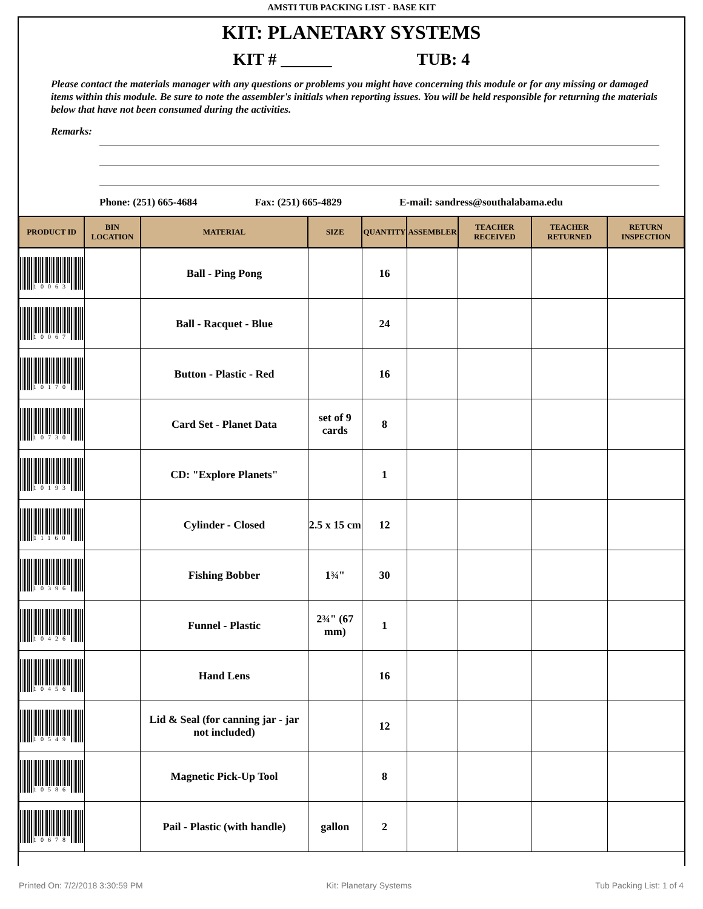AMSTI TUB PACKING LIST - BASE KIT
KIT: PLANETARY SYSTEMS
KIT # ______ TUB: 4
Please contact the materials manager with any questions or problems you might have concerning this module or for any missing or damaged items within this module. Be sure to note the assembler's initials when reporting issues. You will be held responsible for returning the materials below that have not been consumed during the activities.
Remarks:
Phone: (251) 665-4684 Fax: (251) 665-4829 E-mail: sandress@southalabama.edu
| PRODUCT ID | BIN LOCATION | MATERIAL | SIZE | QUANTITY | ASSEMBLER | TEACHER RECEIVED | TEACHER RETURNED | RETURN INSPECTION |
| --- | --- | --- | --- | --- | --- | --- | --- | --- |
| 10063 | | Ball - Ping Pong | | 16 | | | | |
| 10067 | | Ball - Racquet - Blue | | 24 | | | | |
| 10170 | | Button - Plastic - Red | | 16 | | | | |
| 10730 | | Card Set - Planet Data | set of 9 cards | 8 | | | | |
| 10193 | | CD: "Explore Planets" | | 1 | | | | |
| 11160 | | Cylinder - Closed | 2.5 x 15 cm | 12 | | | | |
| 10396 | | Fishing Bobber | 1¾" | 30 | | | | |
| 10426 | | Funnel - Plastic | 2¾" (67 mm) | 1 | | | | |
| 10456 | | Hand Lens | | 16 | | | | |
| 10549 | | Lid & Seal (for canning jar - jar not included) | | 12 | | | | |
| 10586 | | Magnetic Pick-Up Tool | | 8 | | | | |
| 10678 | | Pail - Plastic (with handle) | gallon | 2 | | | | |
Printed On: 7/2/2018 3:30:59 PM Kit: Planetary Systems Tub Packing List: 1 of 4